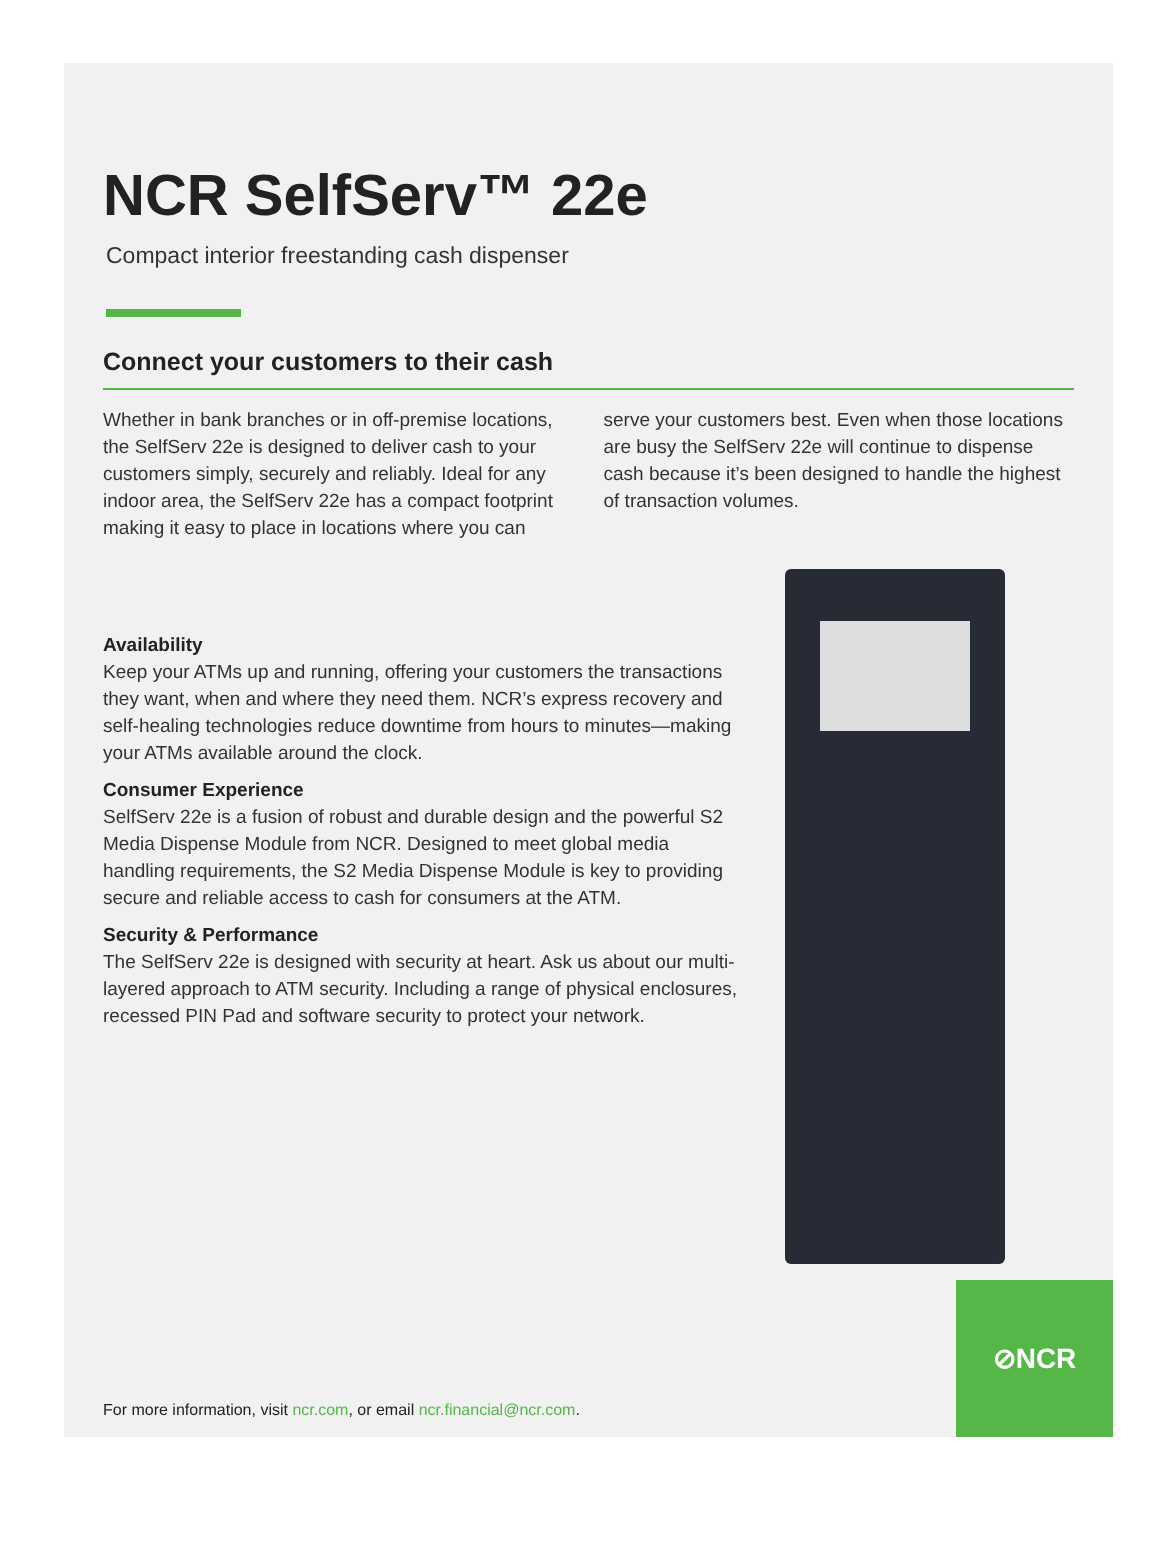NCR SelfServ™ 22e
Compact interior freestanding cash dispenser
Connect your customers to their cash
Whether in bank branches or in off-premise locations, the SelfServ 22e is designed to deliver cash to your customers simply, securely and reliably. Ideal for any indoor area, the SelfServ 22e has a compact footprint making it easy to place in locations where you can serve your customers best. Even when those locations are busy the SelfServ 22e will continue to dispense cash because it’s been designed to handle the highest of transaction volumes.
Availability
Keep your ATMs up and running, offering your customers the transactions they want, when and where they need them. NCR’s express recovery and self-healing technologies reduce downtime from hours to minutes—making your ATMs available around the clock.
Consumer Experience
SelfServ 22e is a fusion of robust and durable design and the powerful S2 Media Dispense Module from NCR. Designed to meet global media handling requirements, the S2 Media Dispense Module is key to providing secure and reliable access to cash for consumers at the ATM.
Security & Performance
The SelfServ 22e is designed with security at heart. Ask us about our multi-layered approach to ATM security. Including a range of physical enclosures, recessed PIN Pad and software security to protect your network.
For more information, visit ncr.com, or email ncr.financial@ncr.com.
⊘NCR